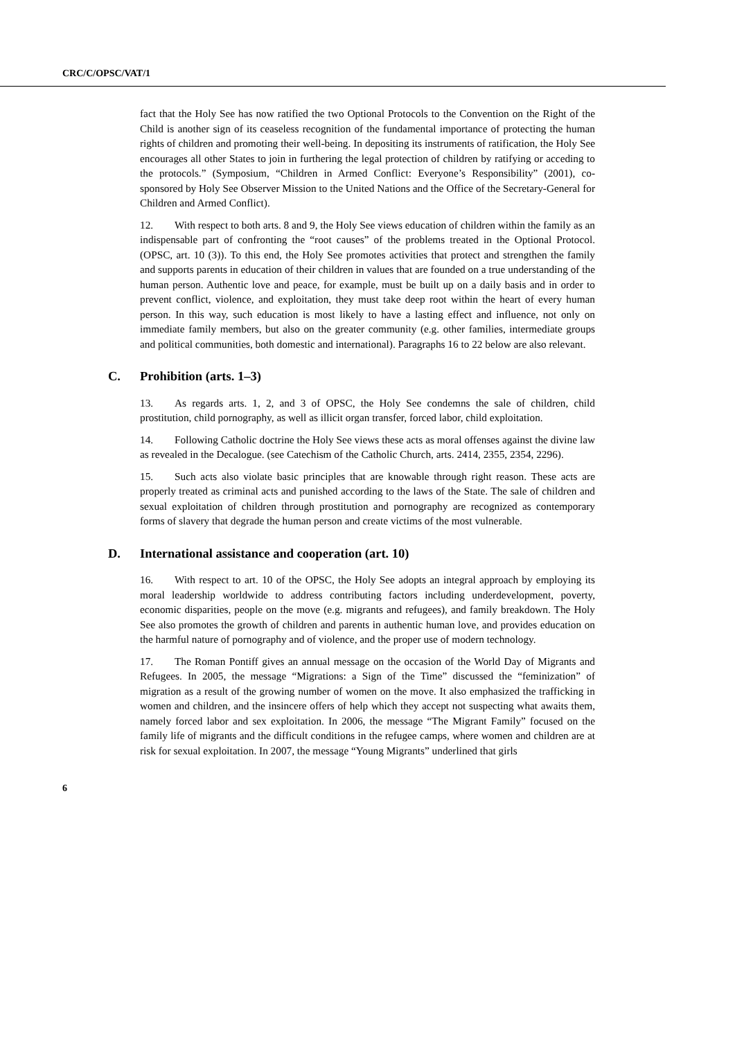CRC/C/OPSC/VAT/1
fact that the Holy See has now ratified the two Optional Protocols to the Convention on the Right of the Child is another sign of its ceaseless recognition of the fundamental importance of protecting the human rights of children and promoting their well-being. In depositing its instruments of ratification, the Holy See encourages all other States to join in furthering the legal protection of children by ratifying or acceding to the protocols.” (Symposium, “Children in Armed Conflict: Everyone’s Responsibility” (2001), co-sponsored by Holy See Observer Mission to the United Nations and the Office of the Secretary-General for Children and Armed Conflict).
12. With respect to both arts. 8 and 9, the Holy See views education of children within the family as an indispensable part of confronting the “root causes” of the problems treated in the Optional Protocol. (OPSC, art. 10 (3)). To this end, the Holy See promotes activities that protect and strengthen the family and supports parents in education of their children in values that are founded on a true understanding of the human person. Authentic love and peace, for example, must be built up on a daily basis and in order to prevent conflict, violence, and exploitation, they must take deep root within the heart of every human person. In this way, such education is most likely to have a lasting effect and influence, not only on immediate family members, but also on the greater community (e.g. other families, intermediate groups and political communities, both domestic and international). Paragraphs 16 to 22 below are also relevant.
C. Prohibition (arts. 1–3)
13. As regards arts. 1, 2, and 3 of OPSC, the Holy See condemns the sale of children, child prostitution, child pornography, as well as illicit organ transfer, forced labor, child exploitation.
14. Following Catholic doctrine the Holy See views these acts as moral offenses against the divine law as revealed in the Decalogue. (see Catechism of the Catholic Church, arts. 2414, 2355, 2354, 2296).
15. Such acts also violate basic principles that are knowable through right reason. These acts are properly treated as criminal acts and punished according to the laws of the State. The sale of children and sexual exploitation of children through prostitution and pornography are recognized as contemporary forms of slavery that degrade the human person and create victims of the most vulnerable.
D. International assistance and cooperation (art. 10)
16. With respect to art. 10 of the OPSC, the Holy See adopts an integral approach by employing its moral leadership worldwide to address contributing factors including underdevelopment, poverty, economic disparities, people on the move (e.g. migrants and refugees), and family breakdown. The Holy See also promotes the growth of children and parents in authentic human love, and provides education on the harmful nature of pornography and of violence, and the proper use of modern technology.
17. The Roman Pontiff gives an annual message on the occasion of the World Day of Migrants and Refugees. In 2005, the message “Migrations: a Sign of the Time” discussed the “feminization” of migration as a result of the growing number of women on the move. It also emphasized the trafficking in women and children, and the insincere offers of help which they accept not suspecting what awaits them, namely forced labor and sex exploitation. In 2006, the message “The Migrant Family” focused on the family life of migrants and the difficult conditions in the refugee camps, where women and children are at risk for sexual exploitation. In 2007, the message “Young Migrants” underlined that girls
6